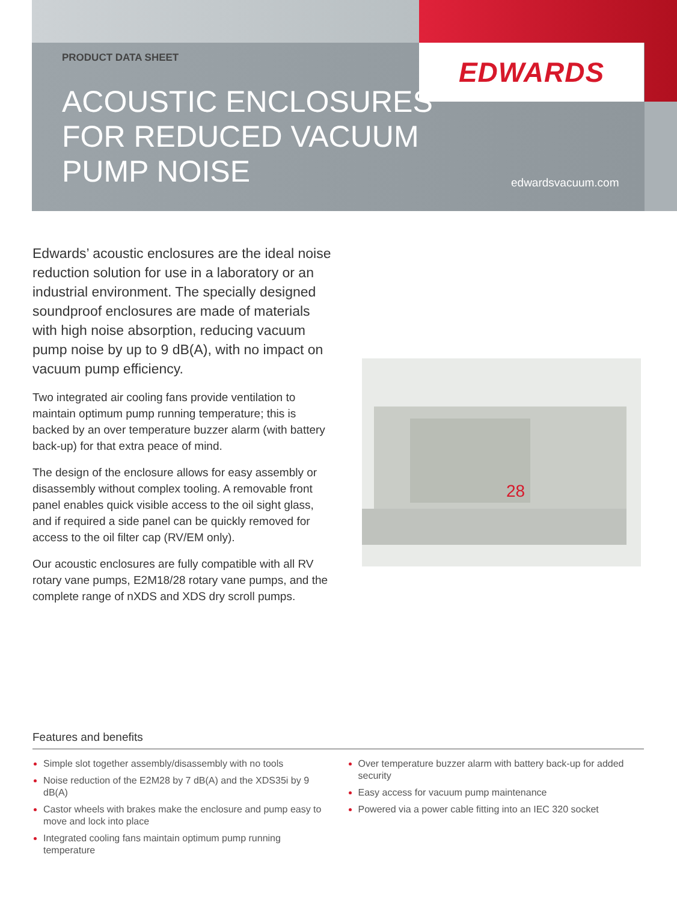EDWARDS
PRODUCT DATA SHEET
ACOUSTIC ENCLOSURES
FOR REDUCED VACUUM
PUMP NOISE
edwardsvacuum.com
Edwards’ acoustic enclosures are the ideal noise reduction solution for use in a laboratory or an industrial environment. The specially designed soundproof enclosures are made of materials with high noise absorption, reducing vacuum pump noise by up to 9 dB(A), with no impact on vacuum pump efficiency.
Two integrated air cooling fans provide ventilation to maintain optimum pump running temperature; this is backed by an over temperature buzzer alarm (with battery back-up) for that extra peace of mind.
The design of the enclosure allows for easy assembly or disassembly without complex tooling. A removable front panel enables quick visible access to the oil sight glass, and if required a side panel can be quickly removed for access to the oil filter cap (RV/EM only).
Our acoustic enclosures are fully compatible with all RV rotary vane pumps, E2M18/28 rotary vane pumps, and the complete range of nXDS and XDS dry scroll pumps.
28
Features and benefits
Simple slot together assembly/disassembly with no tools
Noise reduction of the E2M28 by 7 dB(A) and the XDS35i by 9 dB(A)
Castor wheels with brakes make the enclosure and pump easy to move and lock into place
Integrated cooling fans maintain optimum pump running temperature
Over temperature buzzer alarm with battery back-up for added security
Easy access for vacuum pump maintenance
Powered via a power cable fitting into an IEC 320 socket